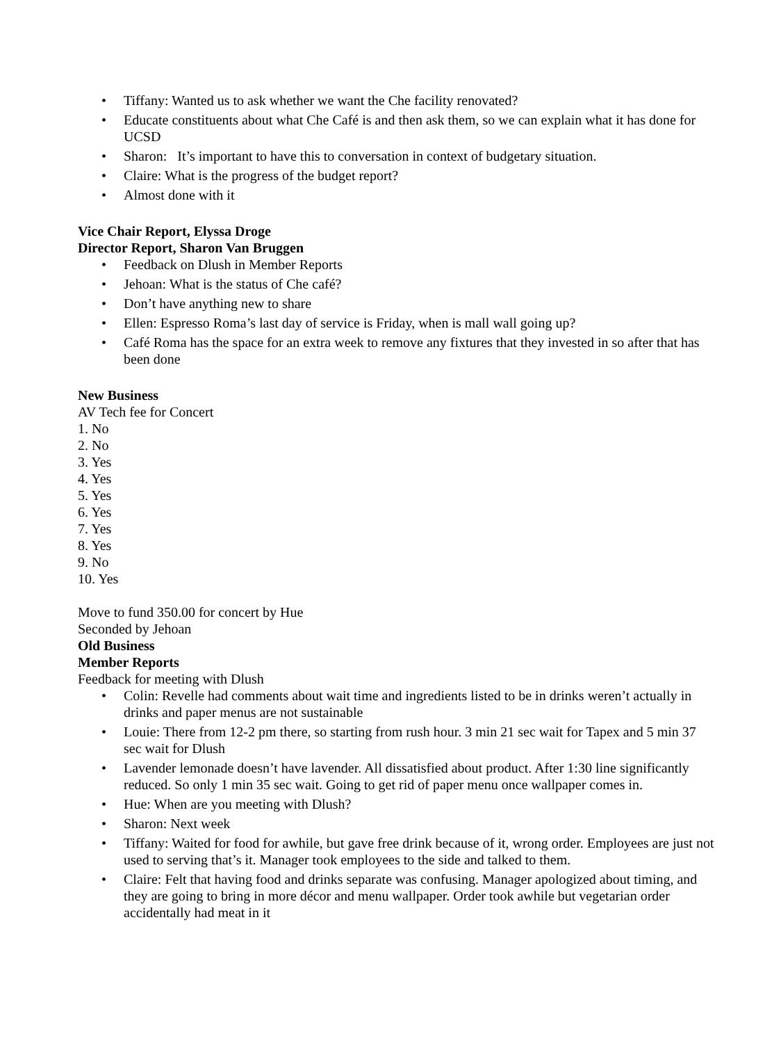• Tiffany: Wanted us to ask whether we want the Che facility renovated?
• Educate constituents about what Che Café is and then ask them, so we can explain what it has done for UCSD
• Sharon: It’s important to have this to conversation in context of budgetary situation.
• Claire: What is the progress of the budget report?
• Almost done with it
Vice Chair Report, Elyssa Droge
Director Report, Sharon Van Bruggen
• Feedback on Dlush in Member Reports
• Jehoan: What is the status of Che café?
• Don’t have anything new to share
• Ellen: Espresso Roma’s last day of service is Friday, when is mall wall going up?
• Café Roma has the space for an extra week to remove any fixtures that they invested in so after that has been done
New Business
AV Tech fee for Concert
1. No
2. No
3. Yes
4. Yes
5. Yes
6. Yes
7. Yes
8. Yes
9. No
10. Yes
Move to fund 350.00 for concert by Hue
Seconded by Jehoan
Old Business
Member Reports
Feedback for meeting with Dlush
• Colin: Revelle had comments about wait time and ingredients listed to be in drinks weren’t actually in drinks and paper menus are not sustainable
• Louie: There from 12-2 pm there, so starting from rush hour. 3 min 21 sec wait for Tapex and 5 min 37 sec wait for Dlush
• Lavender lemonade doesn’t have lavender. All dissatisfied about product. After 1:30 line significantly reduced. So only 1 min 35 sec wait. Going to get rid of paper menu once wallpaper comes in.
• Hue: When are you meeting with Dlush?
• Sharon: Next week
• Tiffany: Waited for food for awhile, but gave free drink because of it, wrong order. Employees are just not used to serving that’s it. Manager took employees to the side and talked to them.
• Claire: Felt that having food and drinks separate was confusing. Manager apologized about timing, and they are going to bring in more décor and menu wallpaper. Order took awhile but vegetarian order accidentally had meat in it